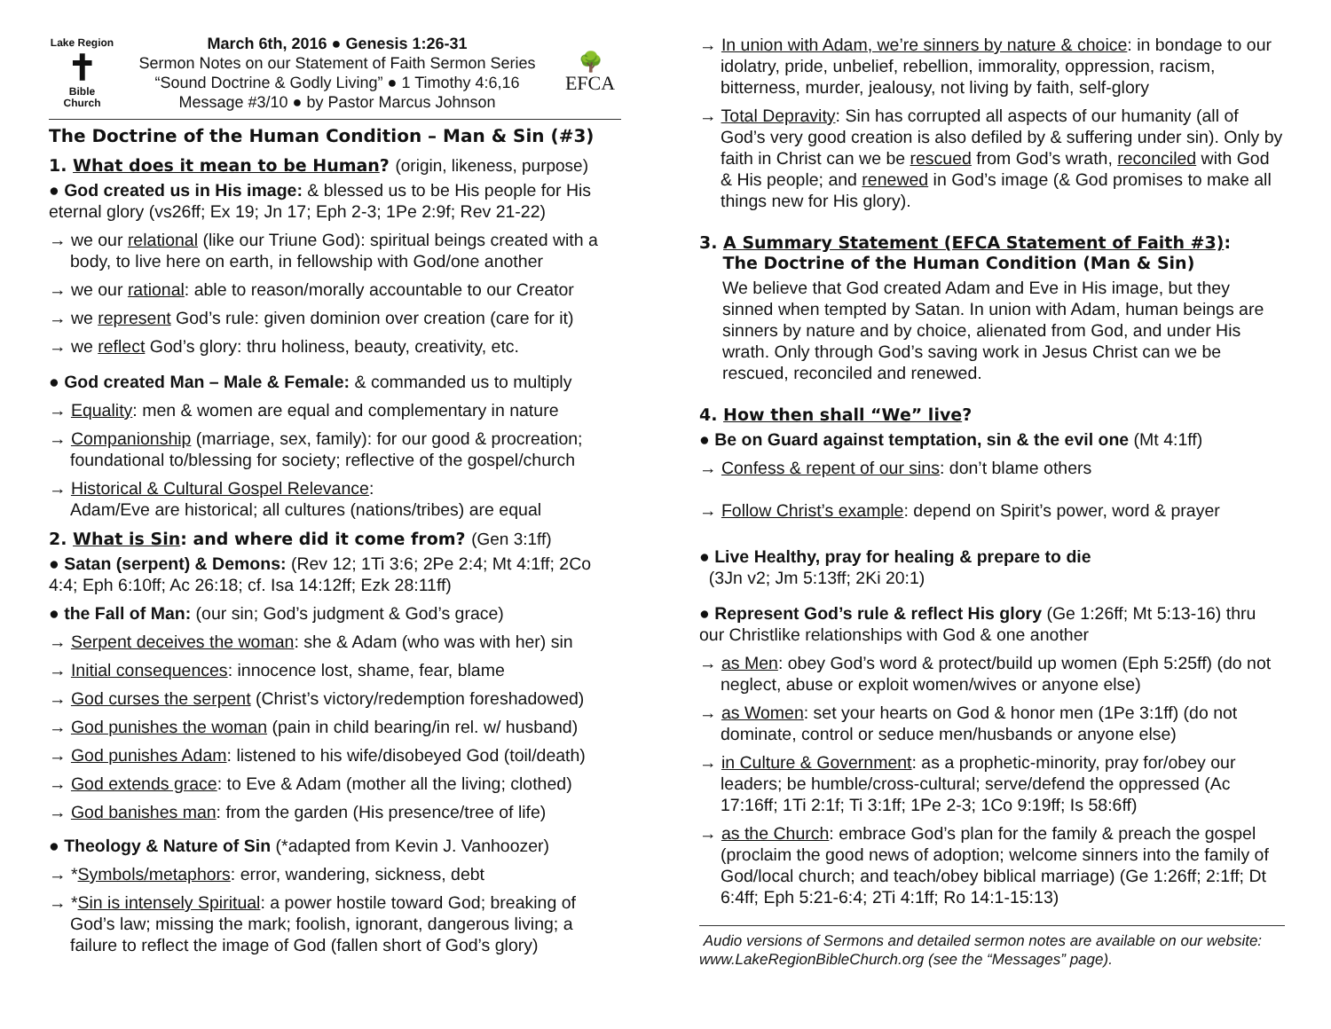Lake Region
✝
Bible
Church
March 6th, 2016 ● Genesis 1:26-31
Sermon Notes on our Statement of Faith Sermon Series
“Sound Doctrine & Godly Living” ● 1 Timothy 4:6,16
Message #3/10 ● by Pastor Marcus Johnson
🌳
EFCA
The Doctrine of the Human Condition – Man & Sin (#3)
1. What does it mean to be Human? (origin, likeness, purpose)
● God created us in His image: & blessed us to be His people for His eternal glory (vs26ff; Ex 19; Jn 17; Eph 2-3; 1Pe 2:9f; Rev 21-22)
→ we our relational (like our Triune God): spiritual beings created with a body, to live here on earth, in fellowship with God/one another
→ we our rational: able to reason/morally accountable to our Creator
→ we represent God’s rule: given dominion over creation (care for it)
→ we reflect God’s glory: thru holiness, beauty, creativity, etc.
● God created Man – Male & Female: & commanded us to multiply
→ Equality: men & women are equal and complementary in nature
→ Companionship (marriage, sex, family): for our good & procreation; foundational to/blessing for society; reflective of the gospel/church
→ Historical & Cultural Gospel Relevance:
Adam/Eve are historical; all cultures (nations/tribes) are equal
2. What is Sin: and where did it come from? (Gen 3:1ff)
● Satan (serpent) & Demons: (Rev 12; 1Ti 3:6; 2Pe 2:4; Mt 4:1ff; 2Co 4:4; Eph 6:10ff; Ac 26:18; cf. Isa 14:12ff; Ezk 28:11ff)
● the Fall of Man: (our sin; God’s judgment & God’s grace)
→ Serpent deceives the woman: she & Adam (who was with her) sin
→ Initial consequences: innocence lost, shame, fear, blame
→ God curses the serpent (Christ’s victory/redemption foreshadowed)
→ God punishes the woman (pain in child bearing/in rel. w/ husband)
→ God punishes Adam: listened to his wife/disobeyed God (toil/death)
→ God extends grace: to Eve & Adam (mother all the living; clothed)
→ God banishes man: from the garden (His presence/tree of life)
● Theology & Nature of Sin (*adapted from Kevin J. Vanhoozer)
→ *Symbols/metaphors: error, wandering, sickness, debt
→ *Sin is intensely Spiritual: a power hostile toward God; breaking of God’s law; missing the mark; foolish, ignorant, dangerous living; a failure to reflect the image of God (fallen short of God’s glory)
→ In union with Adam, we’re sinners by nature & choice: in bondage to our idolatry, pride, unbelief, rebellion, immorality, oppression, racism, bitterness, murder, jealousy, not living by faith, self-glory
→ Total Depravity: Sin has corrupted all aspects of our humanity (all of God’s very good creation is also defiled by & suffering under sin). Only by faith in Christ can we be rescued from God’s wrath, reconciled with God & His people; and renewed in God’s image (& God promises to make all things new for His glory).
3. A Summary Statement (EFCA Statement of Faith #3):
The Doctrine of the Human Condition (Man & Sin)
We believe that God created Adam and Eve in His image, but they sinned when tempted by Satan. In union with Adam, human beings are sinners by nature and by choice, alienated from God, and under His wrath. Only through God’s saving work in Jesus Christ can we be rescued, reconciled and renewed.
4. How then shall “We” live?
● Be on Guard against temptation, sin & the evil one (Mt 4:1ff)
→ Confess & repent of our sins: don’t blame others
→ Follow Christ’s example: depend on Spirit’s power, word & prayer
● Live Healthy, pray for healing & prepare to die
(3Jn v2; Jm 5:13ff; 2Ki 20:1)
● Represent God’s rule & reflect His glory (Ge 1:26ff; Mt 5:13-16) thru our Christlike relationships with God & one another
→ as Men: obey God’s word & protect/build up women (Eph 5:25ff) (do not neglect, abuse or exploit women/wives or anyone else)
→ as Women: set your hearts on God & honor men (1Pe 3:1ff) (do not dominate, control or seduce men/husbands or anyone else)
→ in Culture & Government: as a prophetic-minority, pray for/obey our leaders; be humble/cross-cultural; serve/defend the oppressed (Ac 17:16ff; 1Ti 2:1f; Ti 3:1ff; 1Pe 2-3; 1Co 9:19ff; Is 58:6ff)
→ as the Church: embrace God’s plan for the family & preach the gospel (proclaim the good news of adoption; welcome sinners into the family of God/local church; and teach/obey biblical marriage) (Ge 1:26ff; 2:1ff; Dt 6:4ff; Eph 5:21-6:4; 2Ti 4:1ff; Ro 14:1-15:13)
Audio versions of Sermons and detailed sermon notes are available on our website: www.LakeRegionBibleChurch.org (see the “Messages” page).